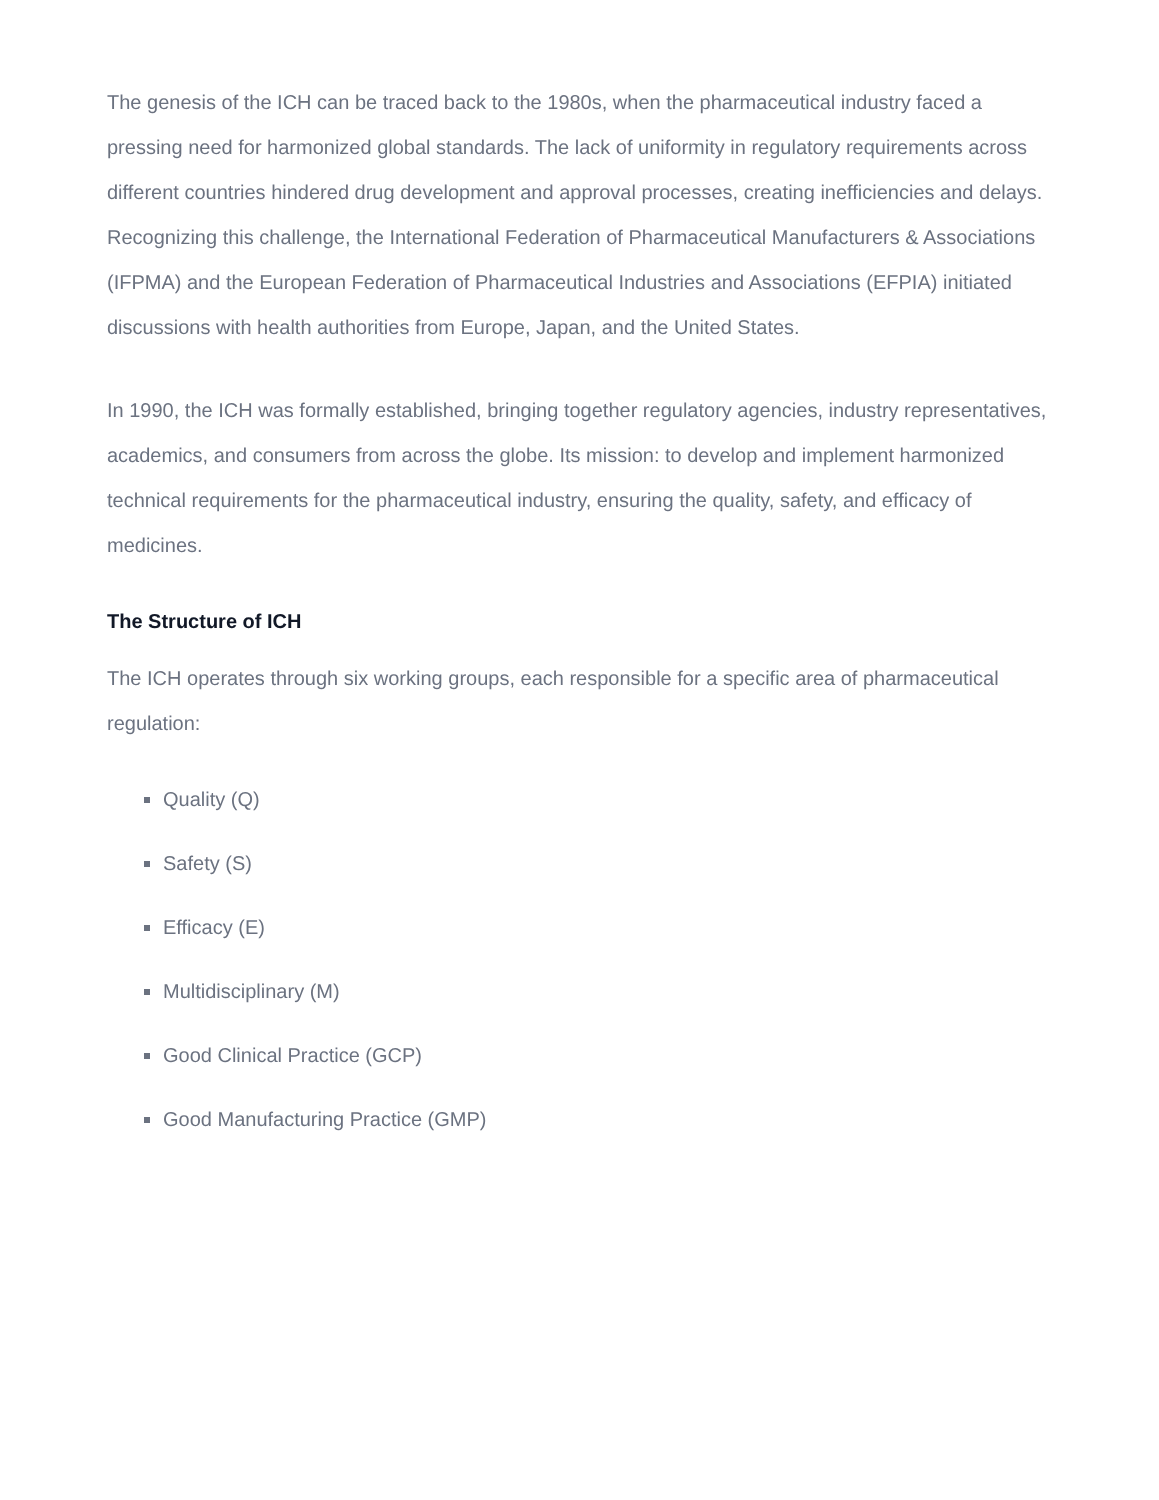The genesis of the ICH can be traced back to the 1980s, when the pharmaceutical industry faced a pressing need for harmonized global standards. The lack of uniformity in regulatory requirements across different countries hindered drug development and approval processes, creating inefficiencies and delays. Recognizing this challenge, the International Federation of Pharmaceutical Manufacturers & Associations (IFPMA) and the European Federation of Pharmaceutical Industries and Associations (EFPIA) initiated discussions with health authorities from Europe, Japan, and the United States.
In 1990, the ICH was formally established, bringing together regulatory agencies, industry representatives, academics, and consumers from across the globe. Its mission: to develop and implement harmonized technical requirements for the pharmaceutical industry, ensuring the quality, safety, and efficacy of medicines.
The Structure of ICH
The ICH operates through six working groups, each responsible for a specific area of pharmaceutical regulation:
Quality (Q)
Safety (S)
Efficacy (E)
Multidisciplinary (M)
Good Clinical Practice (GCP)
Good Manufacturing Practice (GMP)